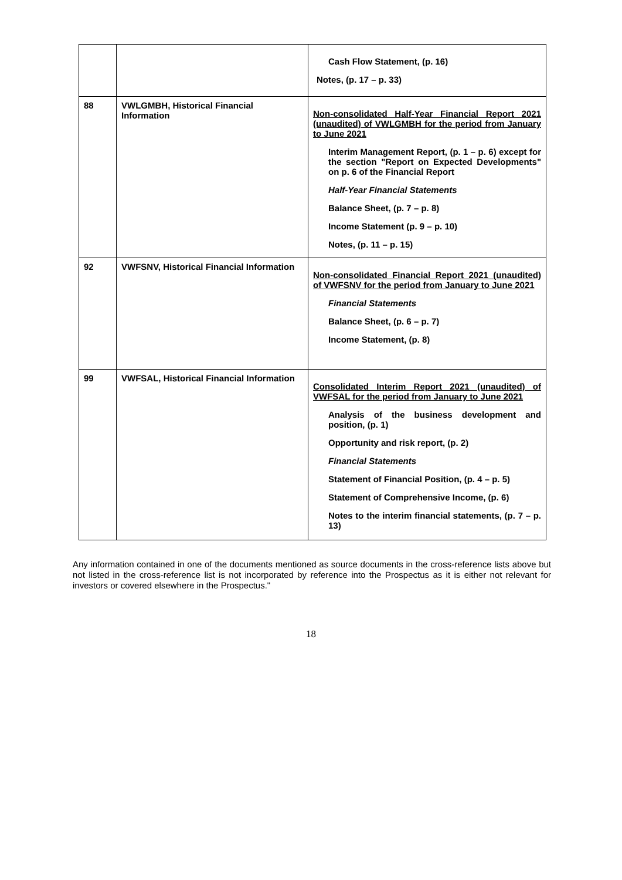| | | Cash Flow Statement, (p. 16) Notes, (p. 17 – p. 33) |
| 88 | VWLGMBH, Historical Financial Information | Non-consolidated Half-Year Financial Report 2021 (unaudited) of VWLGMBH for the period from January to June 2021 Interim Management Report, (p. 1 – p. 6) except for the section "Report on Expected Developments" on p. 6 of the Financial Report Half-Year Financial Statements Balance Sheet, (p. 7 – p. 8) Income Statement (p. 9 – p. 10) Notes, (p. 11 – p. 15) |
| 92 | VWFSNV, Historical Financial Information | Non-consolidated Financial Report 2021 (unaudited) of VWFSNV for the period from January to June 2021 Financial Statements Balance Sheet, (p. 6 – p. 7) Income Statement, (p. 8) |
| 99 | VWFSAL, Historical Financial Information | Consolidated Interim Report 2021 (unaudited) of VWFSAL for the period from January to June 2021 Analysis of the business development and position, (p. 1) Opportunity and risk report, (p. 2) Financial Statements Statement of Financial Position, (p. 4 – p. 5) Statement of Comprehensive Income, (p. 6) Notes to the interim financial statements, (p. 7 – p. 13) |
Any information contained in one of the documents mentioned as source documents in the cross-reference lists above but not listed in the cross-reference list is not incorporated by reference into the Prospectus as it is either not relevant for investors or covered elsewhere in the Prospectus."
18